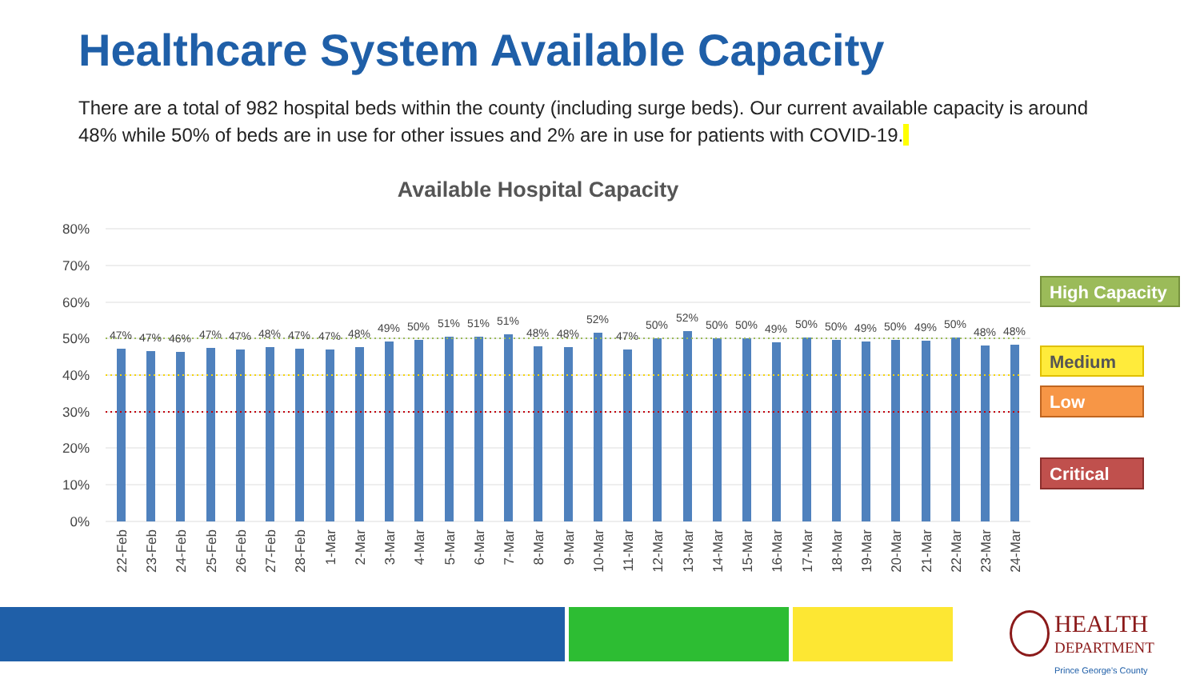Healthcare System Available Capacity
There are a total of 982 hospital beds within the county (including surge beds). Our current available capacity is around 48% while 50% of beds are in use for other issues and 2% are in use for patients with COVID-19.
Available Hospital Capacity
80%
70%
60%
50%
40%
30%
20%
10%
0%
47%
47%
46%
47%
47%
48%
47%
47%
48%
49%
50%
51%
51%
51%
48%
48%
52%
47%
50%
52%
50%
50%
49%
50%
50%
49%
50%
49%
50%
48%
48%
22-Feb
23-Feb
24-Feb
25-Feb
26-Feb
27-Feb
28-Feb
1-Mar
2-Mar
3-Mar
4-Mar
5-Mar
6-Mar
7-Mar
8-Mar
9-Mar
10-Mar
11-Mar
12-Mar
13-Mar
14-Mar
15-Mar
16-Mar
17-Mar
18-Mar
19-Mar
20-Mar
21-Mar
22-Mar
23-Mar
24-Mar
High Capacity
Medium
Low
Critical
HEALTH
DEPARTMENT
Prince George's County